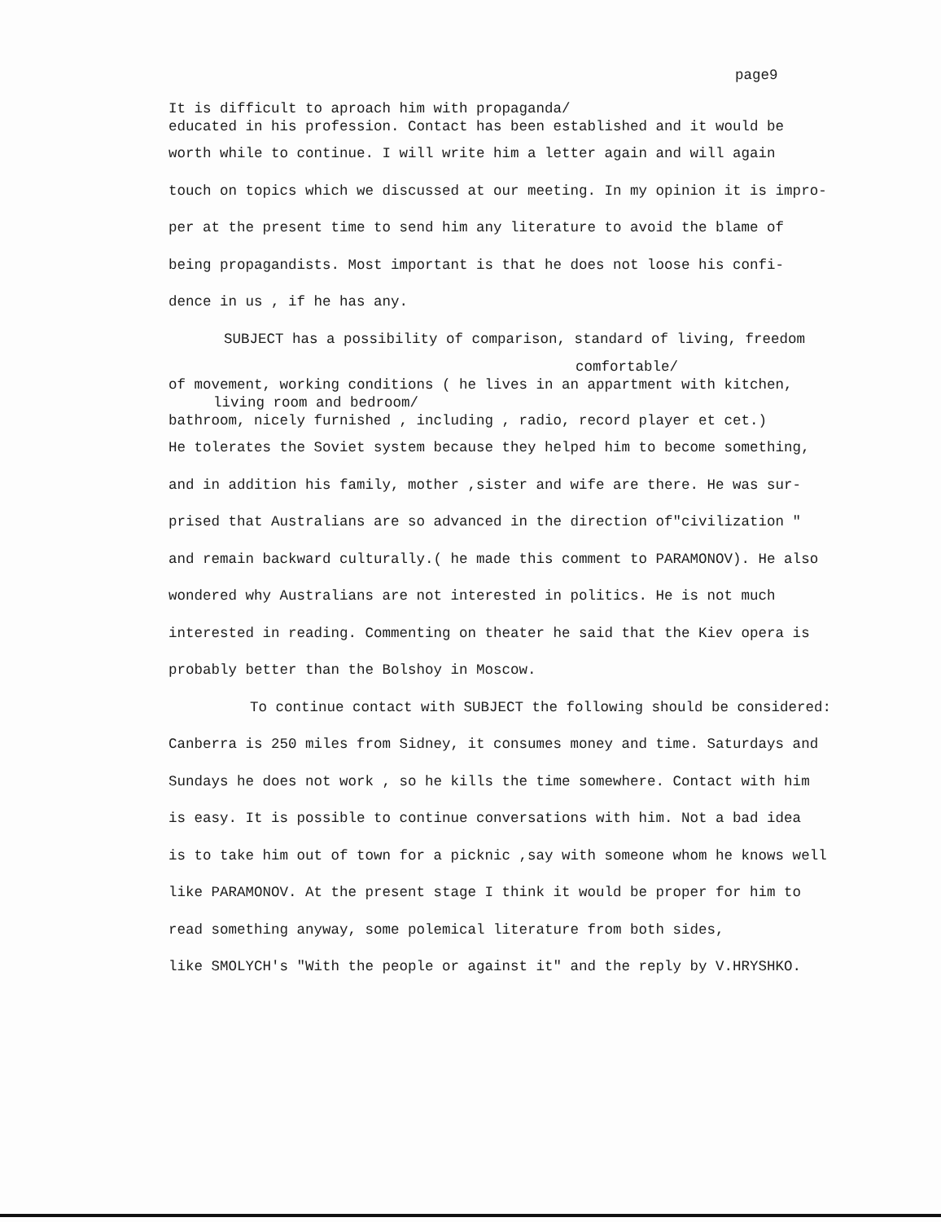page9
It is difficult to aproach him with propaganda/
educated in his profession. Contact has been established and it would be
worth while to continue. I will write him a letter again and will again
touch on topics which we discussed at our meeting. In my opinion it is impro-
per at the present time to send him any literature to avoid the blame of
being propagandists. Most important is that he does not loose his confi-
dence in us , if he has any.
SUBJECT has a possibility of comparison, standard of living, freedom
comfortable/
of movement, working conditions ( he lives in an appartment with kitchen,
living room and bedroom/
bathroom, nicely furnished , including , radio, record player et cet.)
He tolerates the Soviet system because they helped him to become something,
and in addition his family, mother ,sister and wife are there. He was sur-
prised that Australians are so advanced in the direction of"civilization "
and remain backward culturally.( he made this comment to PARAMONOV). He also
wondered why Australians are not interested in politics. He is not much
interested in reading. Commenting on theater he said that the Kiev opera is
probably better than the Bolshoy in Moscow.
To continue contact with SUBJECT the following should be considered:
Canberra is 250 miles from Sidney, it consumes money and time. Saturdays and
Sundays he does not work , so he kills the time somewhere. Contact with him
is easy. It is possible to continue conversations with him. Not a bad idea
is to take him out of town for a picknic ,say with someone whom he knows well
like PARAMONOV. At the present stage I think it would be proper for him to
read something anyway, some polemical literature from both sides,
like SMOLYCH's "With the people or against it" and the reply by V.HRYSHKO.